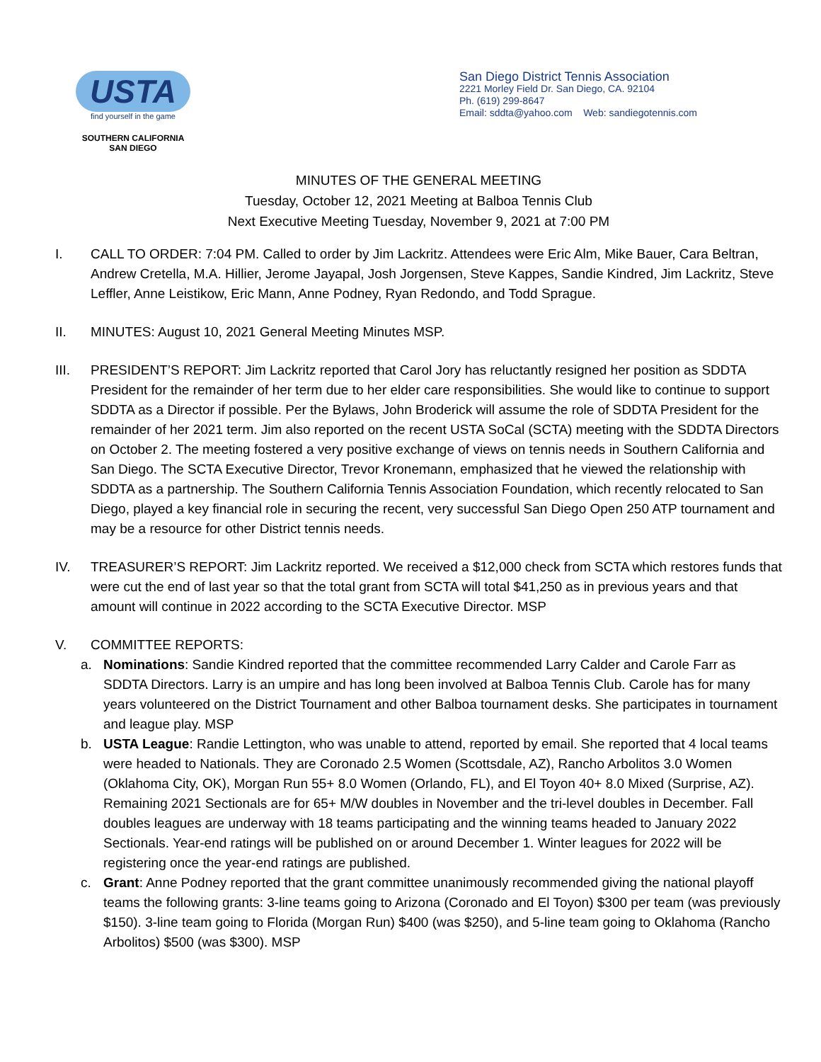USTA
find yourself in the game
SOUTHERN CALIFORNIA
SAN DIEGO
San Diego District Tennis Association
2221 Morley Field Dr. San Diego, CA. 92104
Ph. (619) 299-8647
Email: sddta@yahoo.com Web: sandiegotennis.com
MINUTES OF THE GENERAL MEETING
Tuesday, October 12, 2021 Meeting at Balboa Tennis Club
Next Executive Meeting Tuesday, November 9, 2021 at 7:00 PM
I. CALL TO ORDER: 7:04 PM. Called to order by Jim Lackritz. Attendees were Eric Alm, Mike Bauer, Cara Beltran, Andrew Cretella, M.A. Hillier, Jerome Jayapal, Josh Jorgensen, Steve Kappes, Sandie Kindred, Jim Lackritz, Steve Leffler, Anne Leistikow, Eric Mann, Anne Podney, Ryan Redondo, and Todd Sprague.
II. MINUTES: August 10, 2021 General Meeting Minutes MSP.
III. PRESIDENT’S REPORT: Jim Lackritz reported that Carol Jory has reluctantly resigned her position as SDDTA President for the remainder of her term due to her elder care responsibilities. She would like to continue to support SDDTA as a Director if possible. Per the Bylaws, John Broderick will assume the role of SDDTA President for the remainder of her 2021 term. Jim also reported on the recent USTA SoCal (SCTA) meeting with the SDDTA Directors on October 2. The meeting fostered a very positive exchange of views on tennis needs in Southern California and San Diego. The SCTA Executive Director, Trevor Kronemann, emphasized that he viewed the relationship with SDDTA as a partnership. The Southern California Tennis Association Foundation, which recently relocated to San Diego, played a key financial role in securing the recent, very successful San Diego Open 250 ATP tournament and may be a resource for other District tennis needs.
IV. TREASURER’S REPORT: Jim Lackritz reported. We received a $12,000 check from SCTA which restores funds that were cut the end of last year so that the total grant from SCTA will total $41,250 as in previous years and that amount will continue in 2022 according to the SCTA Executive Director. MSP
V. COMMITTEE REPORTS:
a. Nominations: Sandie Kindred reported that the committee recommended Larry Calder and Carole Farr as SDDTA Directors. Larry is an umpire and has long been involved at Balboa Tennis Club. Carole has for many years volunteered on the District Tournament and other Balboa tournament desks. She participates in tournament and league play. MSP
b. USTA League: Randie Lettington, who was unable to attend, reported by email. She reported that 4 local teams were headed to Nationals. They are Coronado 2.5 Women (Scottsdale, AZ), Rancho Arbolitos 3.0 Women (Oklahoma City, OK), Morgan Run 55+ 8.0 Women (Orlando, FL), and El Toyon 40+ 8.0 Mixed (Surprise, AZ). Remaining 2021 Sectionals are for 65+ M/W doubles in November and the tri-level doubles in December. Fall doubles leagues are underway with 18 teams participating and the winning teams headed to January 2022 Sectionals. Year-end ratings will be published on or around December 1. Winter leagues for 2022 will be registering once the year-end ratings are published.
c. Grant: Anne Podney reported that the grant committee unanimously recommended giving the national playoff teams the following grants: 3-line teams going to Arizona (Coronado and El Toyon) $300 per team (was previously $150). 3-line team going to Florida (Morgan Run) $400 (was $250), and 5-line team going to Oklahoma (Rancho Arbolitos) $500 (was $300). MSP